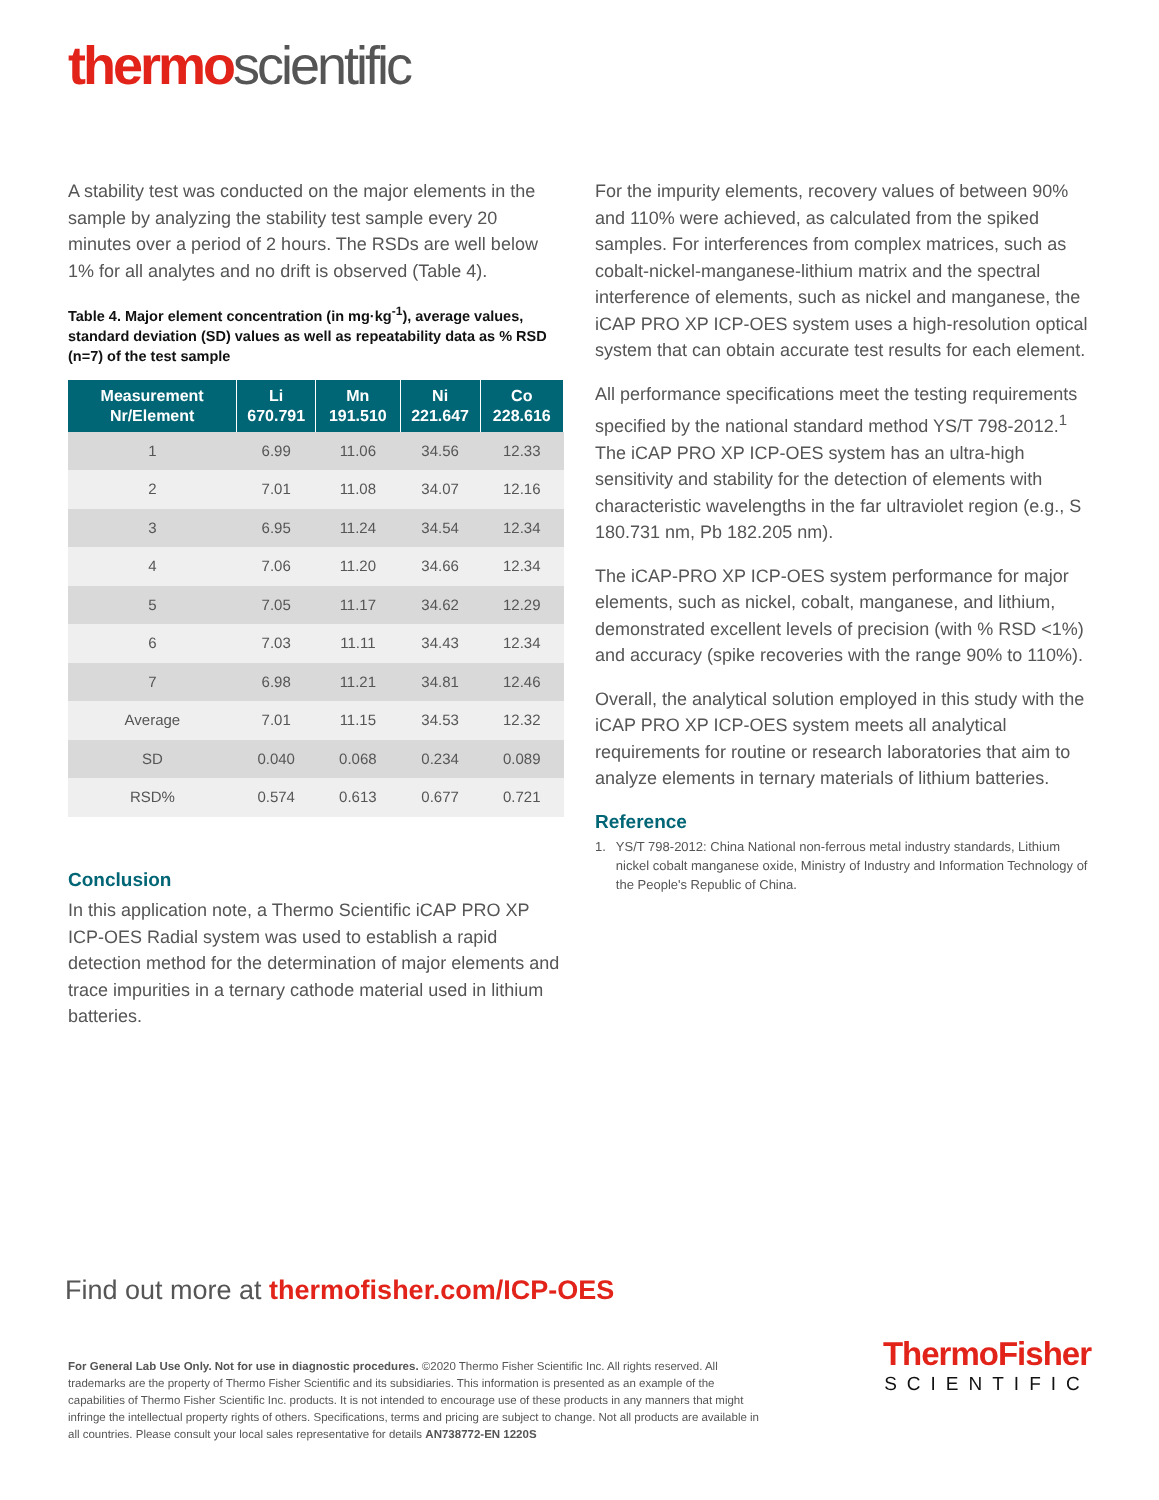thermo scientific
A stability test was conducted on the major elements in the sample by analyzing the stability test sample every 20 minutes over a period of 2 hours. The RSDs are well below 1% for all analytes and no drift is observed (Table 4).
Table 4. Major element concentration (in mg·kg<sup>-1</sup>), average values, standard deviation (SD) values as well as repeatability data as % RSD (n=7) of the test sample
| Measurement Nr/Element | Li 670.791 | Mn 191.510 | Ni 221.647 | Co 228.616 |
| --- | --- | --- | --- | --- |
| 1 | 6.99 | 11.06 | 34.56 | 12.33 |
| 2 | 7.01 | 11.08 | 34.07 | 12.16 |
| 3 | 6.95 | 11.24 | 34.54 | 12.34 |
| 4 | 7.06 | 11.20 | 34.66 | 12.34 |
| 5 | 7.05 | 11.17 | 34.62 | 12.29 |
| 6 | 7.03 | 11.11 | 34.43 | 12.34 |
| 7 | 6.98 | 11.21 | 34.81 | 12.46 |
| Average | 7.01 | 11.15 | 34.53 | 12.32 |
| SD | 0.040 | 0.068 | 0.234 | 0.089 |
| RSD% | 0.574 | 0.613 | 0.677 | 0.721 |
Conclusion
In this application note, a Thermo Scientific iCAP PRO XP ICP-OES Radial system was used to establish a rapid detection method for the determination of major elements and trace impurities in a ternary cathode material used in lithium batteries.
For the impurity elements, recovery values of between 90% and 110% were achieved, as calculated from the spiked samples. For interferences from complex matrices, such as cobalt-nickel-manganese-lithium matrix and the spectral interference of elements, such as nickel and manganese, the iCAP PRO XP ICP-OES system uses a high-resolution optical system that can obtain accurate test results for each element.
All performance specifications meet the testing requirements specified by the national standard method YS/T 798-2012.<sup>1</sup> The iCAP PRO XP ICP-OES system has an ultra-high sensitivity and stability for the detection of elements with characteristic wavelengths in the far ultraviolet region (e.g., S 180.731 nm, Pb 182.205 nm).
The iCAP-PRO XP ICP-OES system performance for major elements, such as nickel, cobalt, manganese, and lithium, demonstrated excellent levels of precision (with % RSD <1%) and accuracy (spike recoveries with the range 90% to 110%).
Overall, the analytical solution employed in this study with the iCAP PRO XP ICP-OES system meets all analytical requirements for routine or research laboratories that aim to analyze elements in ternary materials of lithium batteries.
Reference
1. YS/T 798-2012: China National non-ferrous metal industry standards, Lithium nickel cobalt manganese oxide, Ministry of Industry and Information Technology of the People's Republic of China.
Find out more at thermofisher.com/ICP-OES
For General Lab Use Only. Not for use in diagnostic procedures. ©2020 Thermo Fisher Scientific Inc. All rights reserved. All trademarks are the property of Thermo Fisher Scientific and its subsidiaries. This information is presented as an example of the capabilities of Thermo Fisher Scientific Inc. products. It is not intended to encourage use of these products in any manners that might infringe the intellectual property rights of others. Specifications, terms and pricing are subject to change. Not all products are available in all countries. Please consult your local sales representative for details AN738772-EN 1220S
ThermoFisher
SCIENTIFIC